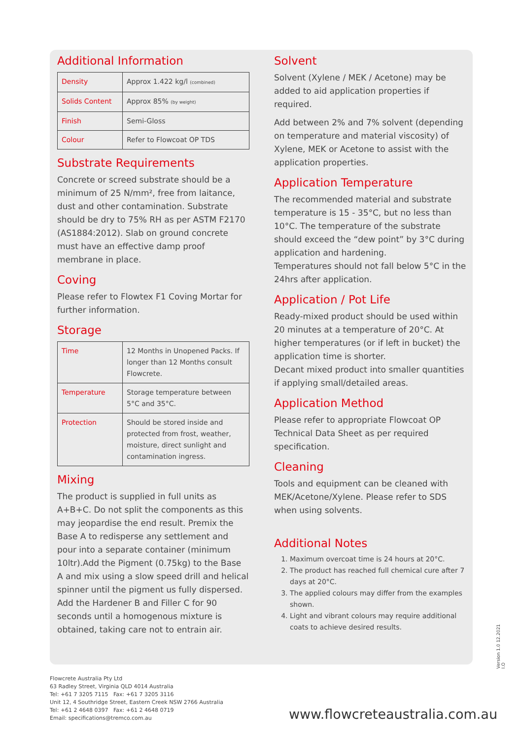Additional Information
| Density | Approx 1.422 kg/l (combined) |
| Solids Content | Approx 85% (by weight) |
| Finish | Semi-Gloss |
| Colour | Refer to Flowcoat OP TDS |
Substrate Requirements
Concrete or screed substrate should be a minimum of 25 N/mm², free from laitance, dust and other contamination. Substrate should be dry to 75% RH as per ASTM F2170 (AS1884:2012). Slab on ground concrete must have an effective damp proof membrane in place.
Coving
Please refer to Flowtex F1 Coving Mortar for further information.
Storage
| Time | 12 Months in Unopened Packs. If longer than 12 Months consult Flowcrete. |
| Temperature | Storage temperature between 5°C and 35°C. |
| Protection | Should be stored inside and protected from frost, weather, moisture, direct sunlight and contamination ingress. |
Mixing
The product is supplied in full units as A+B+C. Do not split the components as this may jeopardise the end result. Premix the Base A to redisperse any settlement and pour into a separate container (minimum 10ltr).Add the Pigment (0.75kg) to the Base A and mix using a slow speed drill and helical spinner until the pigment us fully dispersed. Add the Hardener B and Filler C for 90 seconds until a homogenous mixture is obtained, taking care not to entrain air.
Solvent
Solvent (Xylene / MEK / Acetone) may be added to aid application properties if required.
Add between 2% and 7% solvent (depending on temperature and material viscosity) of Xylene, MEK or Acetone to assist with the application properties.
Application Temperature
The recommended material and substrate temperature is 15 - 35°C, but no less than 10°C. The temperature of the substrate should exceed the “dew point” by 3°C during application and hardening.
Temperatures should not fall below 5°C in the 24hrs after application.
Application / Pot Life
Ready-mixed product should be used within 20 minutes at a temperature of 20°C. At higher temperatures (or if left in bucket) the application time is shorter.
Decant mixed product into smaller quantities if applying small/detailed areas.
Application Method
Please refer to appropriate Flowcoat OP Technical Data Sheet as per required specification.
Cleaning
Tools and equipment can be cleaned with MEK/Acetone/Xylene. Please refer to SDS when using solvents.
Additional Notes
1. Maximum overcoat time is 24 hours at 20°C.
2. The product has reached full chemical cure after 7 days at 20°C.
3. The applied colours may differ from the examples shown.
4. Light and vibrant colours may require additional coats to achieve desired results.
Version 1.0 12.2021 I.O
Flowcrete Australia Pty Ltd
63 Radley Street, Virginia QLD 4014 Australia
Tel: +61 7 3205 7115 Fax: +61 7 3205 3116
Unit 12, 4 Southridge Street, Eastern Creek NSW 2766 Australia
Tel: +61 2 4648 0397 Fax: +61 2 4648 0719
Email: specifications@tremco.com.au
www.flowcreteaustralia.com.au